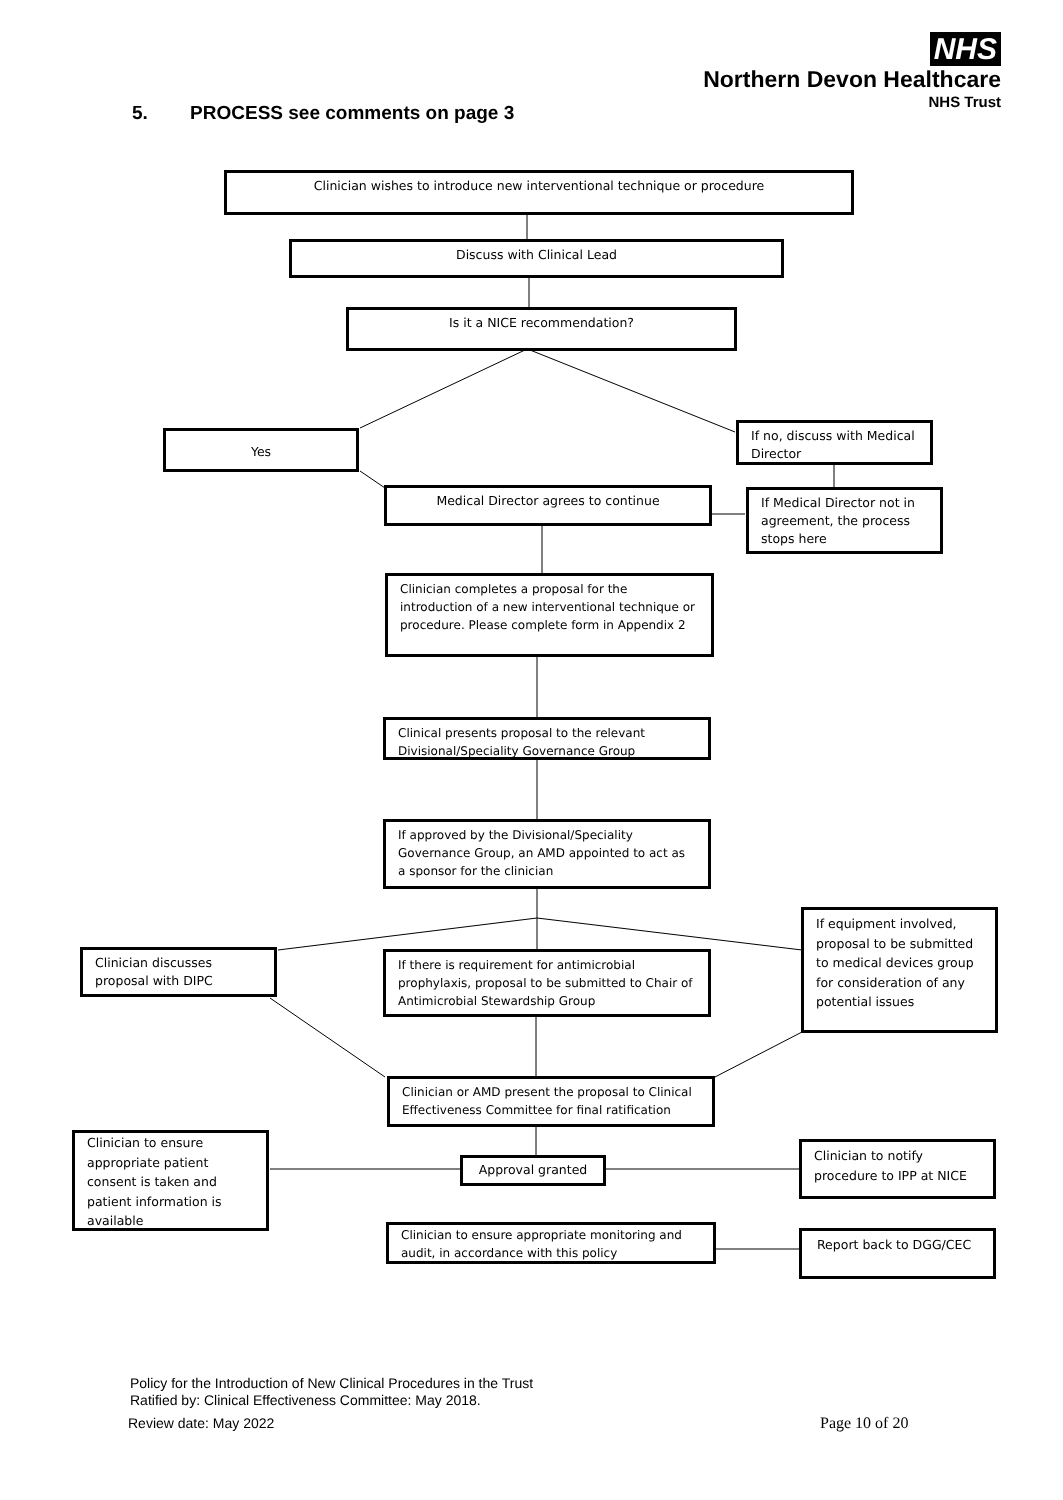NHS
Northern Devon Healthcare
NHS Trust
5. PROCESS see comments on page 3
Clinician wishes to introduce new interventional technique or procedure
Discuss with Clinical Lead
Is it a NICE recommendation?
Yes
If no, discuss with Medical Director
Medical Director agrees to continue
If Medical Director not in agreement, the process stops here
Clinician completes a proposal for the introduction of a new interventional technique or procedure. Please complete form in Appendix 2
Clinical presents proposal to the relevant Divisional/Speciality Governance Group
If approved by the Divisional/Speciality Governance Group, an AMD appointed to act as a sponsor for the clinician
Clinician discusses proposal with DIPC
If there is requirement for antimicrobial prophylaxis, proposal to be submitted to Chair of Antimicrobial Stewardship Group
If equipment involved, proposal to be submitted to medical devices group for consideration of any potential issues
Clinician or AMD present the proposal to Clinical Effectiveness Committee for final ratification
Clinician to ensure appropriate patient consent is taken and patient information is available
Approval granted
Clinician to notify procedure to IPP at NICE
Clinician to ensure appropriate monitoring and audit, in accordance with this policy
Report back to DGG/CEC
Policy for the Introduction of New Clinical Procedures in the Trust
Ratified by: Clinical Effectiveness Committee: May 2018.
Review date: May 2022 Page 10 of 20